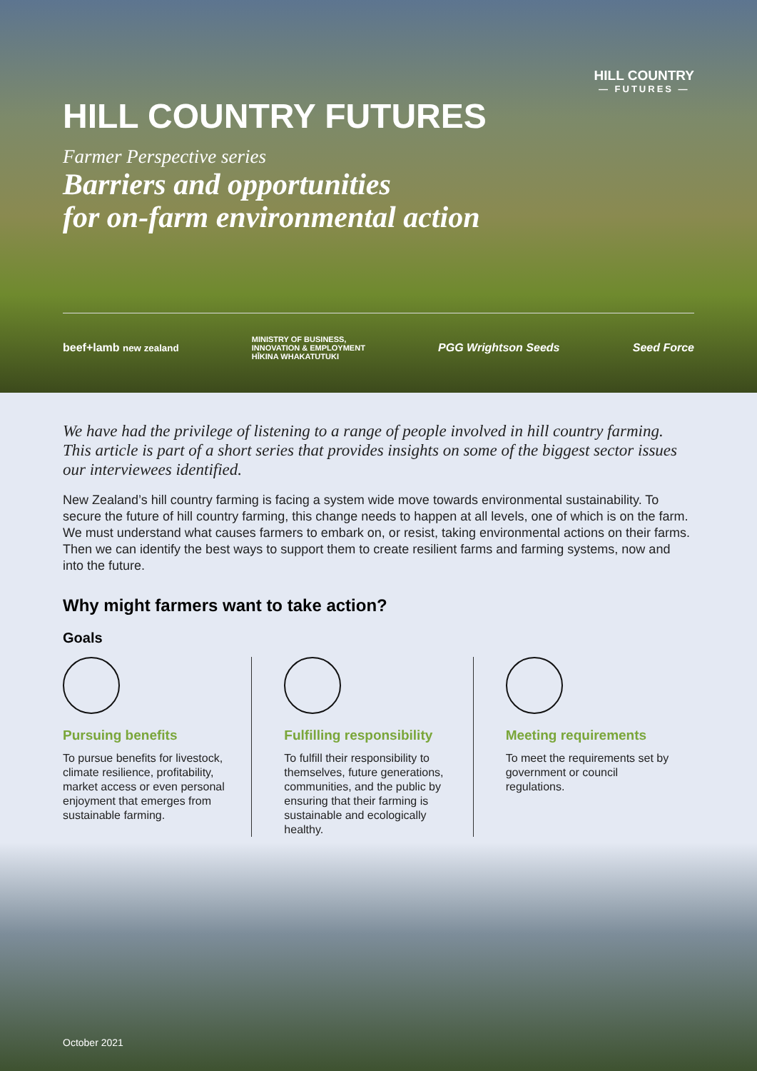HILL COUNTRY
— FUTURES —
HILL COUNTRY FUTURES
Farmer Perspective series
Barriers and opportunities
for on-farm environmental action
beef+lamb new zealand MINISTRY OF BUSINESS,
INNOVATION & EMPLOYMENT
HĪKINA WHAKATUTUKI PGG Wrightson Seeds Seed Force
We have had the privilege of listening to a range of people involved in hill country farming. This article is part of a short series that provides insights on some of the biggest sector issues our interviewees identified.
New Zealand’s hill country farming is facing a system wide move towards environmental sustainability. To secure the future of hill country farming, this change needs to happen at all levels, one of which is on the farm. We must understand what causes farmers to embark on, or resist, taking environmental actions on their farms. Then we can identify the best ways to support them to create resilient farms and farming systems, now and into the future.
Why might farmers want to take action?
Goals
Pursuing benefits
To pursue benefits for livestock, climate resilience, profitability, market access or even personal enjoyment that emerges from sustainable farming.
Fulfilling responsibility
To fulfill their responsibility to themselves, future generations, communities, and the public by ensuring that their farming is sustainable and ecologically healthy.
Meeting requirements
To meet the requirements set by government or council regulations.
October 2021